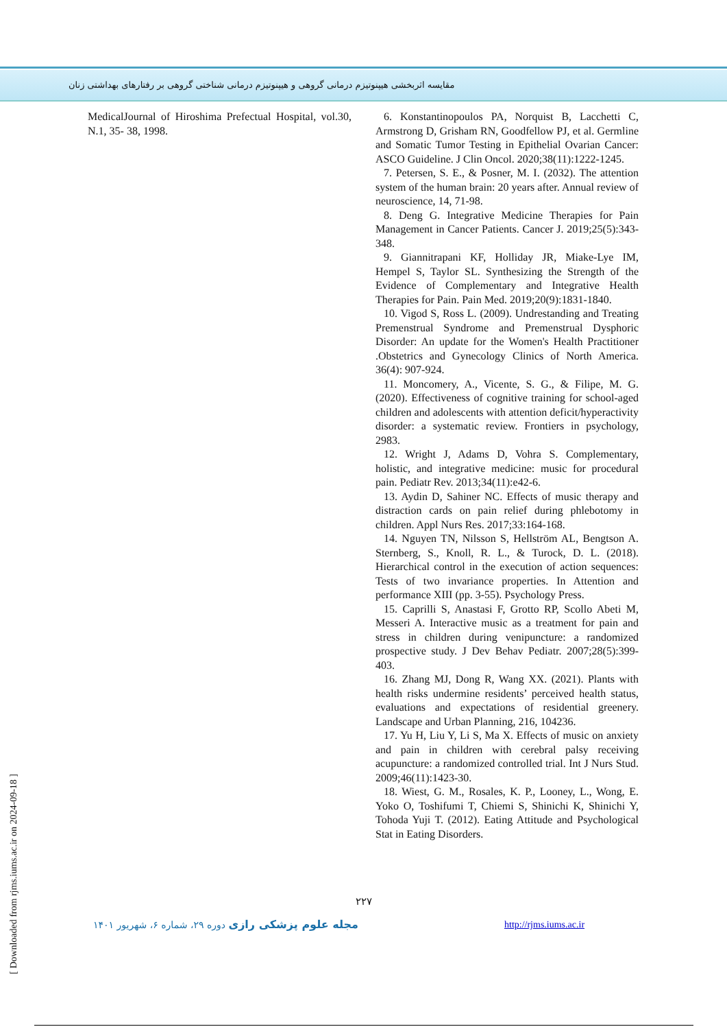مقایسه اثربخشی هیپنوتیزم درمانی گروهی و هیپنوتیزم درمانی شناختی گروهی بر رفتارهای بهداشتی زنان
MedicalJournal of Hiroshima Prefectual Hospital, vol.30, N.1, 35- 38, 1998.
6. Konstantinopoulos PA, Norquist B, Lacchetti C, Armstrong D, Grisham RN, Goodfellow PJ, et al. Germline and Somatic Tumor Testing in Epithelial Ovarian Cancer: ASCO Guideline. J Clin Oncol. 2020;38(11):1222-1245.
7. Petersen, S. E., & Posner, M. I. (2032). The attention system of the human brain: 20 years after. Annual review of neuroscience, 14, 71-98.
8. Deng G. Integrative Medicine Therapies for Pain Management in Cancer Patients. Cancer J. 2019;25(5):343-348.
9. Giannitrapani KF, Holliday JR, Miake-Lye IM, Hempel S, Taylor SL. Synthesizing the Strength of the Evidence of Complementary and Integrative Health Therapies for Pain. Pain Med. 2019;20(9):1831-1840.
10. Vigod S, Ross L. (2009). Undrestanding and Treating Premenstrual Syndrome and Premenstrual Dysphoric Disorder: An update for the Women's Health Practitioner .Obstetrics and Gynecology Clinics of North America. 36(4): 907-924.
11. Moncomery, A., Vicente, S. G., & Filipe, M. G. (2020). Effectiveness of cognitive training for school-aged children and adolescents with attention deficit/hyperactivity disorder: a systematic review. Frontiers in psychology, 2983.
12. Wright J, Adams D, Vohra S. Complementary, holistic, and integrative medicine: music for procedural pain. Pediatr Rev. 2013;34(11):e42-6.
13. Aydin D, Sahiner NC. Effects of music therapy and distraction cards on pain relief during phlebotomy in children. Appl Nurs Res. 2017;33:164-168.
14. Nguyen TN, Nilsson S, Hellström AL, Bengtson A. Sternberg, S., Knoll, R. L., & Turock, D. L. (2018). Hierarchical control in the execution of action sequences: Tests of two invariance properties. In Attention and performance XIII (pp. 3-55). Psychology Press.
15. Caprilli S, Anastasi F, Grotto RP, Scollo Abeti M, Messeri A. Interactive music as a treatment for pain and stress in children during venipuncture: a randomized prospective study. J Dev Behav Pediatr. 2007;28(5):399-403.
16. Zhang MJ, Dong R, Wang XX. (2021). Plants with health risks undermine residents’ perceived health status, evaluations and expectations of residential greenery. Landscape and Urban Planning, 216, 104236.
17. Yu H, Liu Y, Li S, Ma X. Effects of music on anxiety and pain in children with cerebral palsy receiving acupuncture: a randomized controlled trial. Int J Nurs Stud. 2009;46(11):1423-30.
18. Wiest, G. M., Rosales, K. P., Looney, L., Wong, E. Yoko O, Toshifumi T, Chiemi S, Shinichi K, Shinichi Y, Tohoda Yuji T. (2012). Eating Attitude and Psychological Stat in Eating Disorders.
۲۲۷
مجله علوم پزشکی رازی دوره ۲۹، شماره ۶، شهریور ۱۴۰۱
http://rjms.iums.ac.ir
[ Downloaded from rjms.iums.ac.ir on 2024-09-18 ]